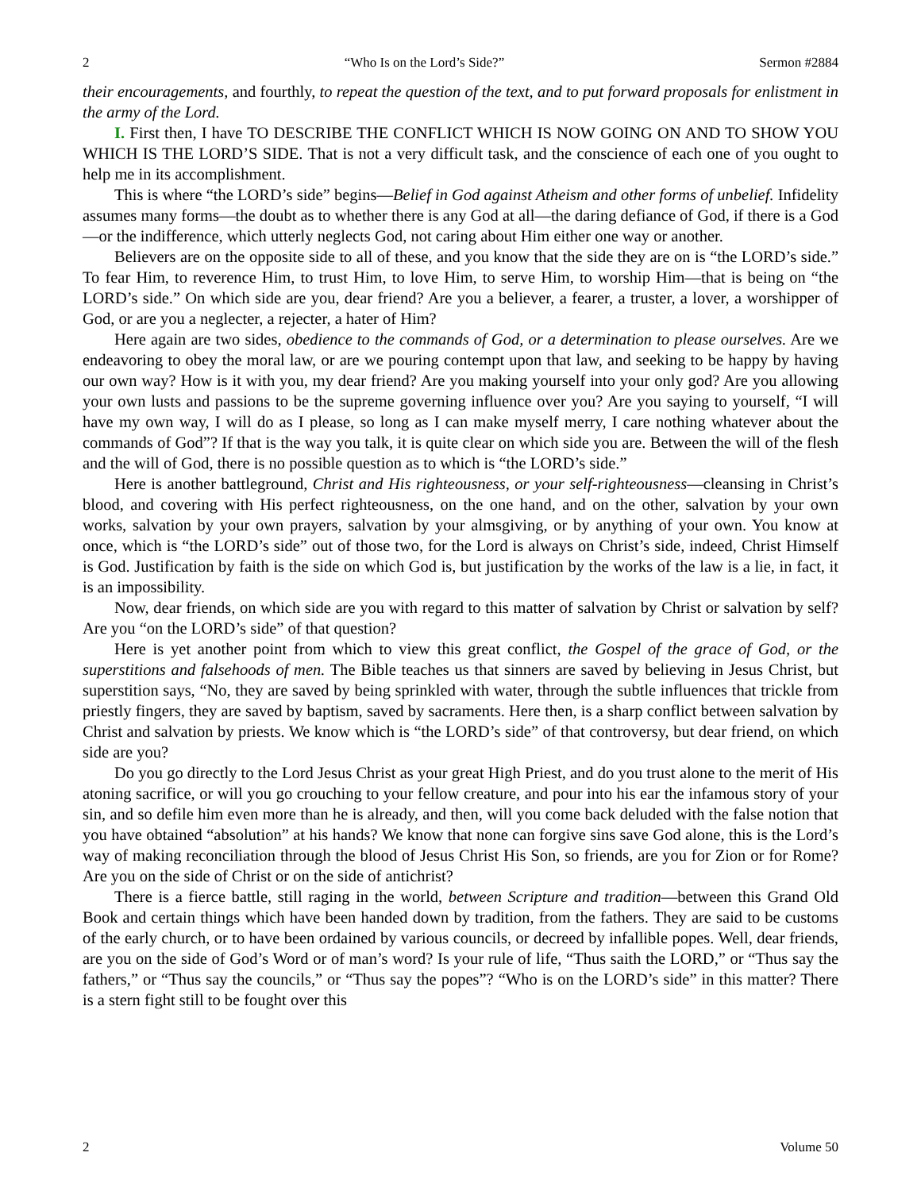2 “Who Is on the Lord’s Side?” Sermon #2884
their encouragements, and fourthly, to repeat the question of the text, and to put forward proposals for enlistment in the army of the Lord.
I. First then, I have TO DESCRIBE THE CONFLICT WHICH IS NOW GOING ON AND TO SHOW YOU WHICH IS THE LORD’S SIDE. That is not a very difficult task, and the conscience of each one of you ought to help me in its accomplishment.
This is where “the LORD’s side” begins—Belief in God against Atheism and other forms of unbelief. Infidelity assumes many forms—the doubt as to whether there is any God at all—the daring defiance of God, if there is a God—or the indifference, which utterly neglects God, not caring about Him either one way or another.
Believers are on the opposite side to all of these, and you know that the side they are on is “the LORD’s side.” To fear Him, to reverence Him, to trust Him, to love Him, to serve Him, to worship Him—that is being on “the LORD’s side.” On which side are you, dear friend? Are you a believer, a fearer, a truster, a lover, a worshipper of God, or are you a neglecter, a rejecter, a hater of Him?
Here again are two sides, obedience to the commands of God, or a determination to please ourselves. Are we endeavoring to obey the moral law, or are we pouring contempt upon that law, and seeking to be happy by having our own way? How is it with you, my dear friend? Are you making yourself into your only god? Are you allowing your own lusts and passions to be the supreme governing influence over you? Are you saying to yourself, “I will have my own way, I will do as I please, so long as I can make myself merry, I care nothing whatever about the commands of God”? If that is the way you talk, it is quite clear on which side you are. Between the will of the flesh and the will of God, there is no possible question as to which is “the LORD’s side.”
Here is another battleground, Christ and His righteousness, or your self-righteousness—cleansing in Christ’s blood, and covering with His perfect righteousness, on the one hand, and on the other, salvation by your own works, salvation by your own prayers, salvation by your almsgiving, or by anything of your own. You know at once, which is “the LORD’s side” out of those two, for the Lord is always on Christ’s side, indeed, Christ Himself is God. Justification by faith is the side on which God is, but justification by the works of the law is a lie, in fact, it is an impossibility.
Now, dear friends, on which side are you with regard to this matter of salvation by Christ or salvation by self? Are you “on the LORD’s side” of that question?
Here is yet another point from which to view this great conflict, the Gospel of the grace of God, or the superstitions and falsehoods of men. The Bible teaches us that sinners are saved by believing in Jesus Christ, but superstition says, “No, they are saved by being sprinkled with water, through the subtle influences that trickle from priestly fingers, they are saved by baptism, saved by sacraments. Here then, is a sharp conflict between salvation by Christ and salvation by priests. We know which is “the LORD’s side” of that controversy, but dear friend, on which side are you?
Do you go directly to the Lord Jesus Christ as your great High Priest, and do you trust alone to the merit of His atoning sacrifice, or will you go crouching to your fellow creature, and pour into his ear the infamous story of your sin, and so defile him even more than he is already, and then, will you come back deluded with the false notion that you have obtained “absolution” at his hands? We know that none can forgive sins save God alone, this is the Lord’s way of making reconciliation through the blood of Jesus Christ His Son, so friends, are you for Zion or for Rome? Are you on the side of Christ or on the side of antichrist?
There is a fierce battle, still raging in the world, between Scripture and tradition—between this Grand Old Book and certain things which have been handed down by tradition, from the fathers. They are said to be customs of the early church, or to have been ordained by various councils, or decreed by infallible popes. Well, dear friends, are you on the side of God’s Word or of man’s word? Is your rule of life, “Thus saith the LORD,” or “Thus say the fathers,” or “Thus say the councils,” or “Thus say the popes”? “Who is on the LORD’s side” in this matter? There is a stern fight still to be fought over this
2 Volume 50